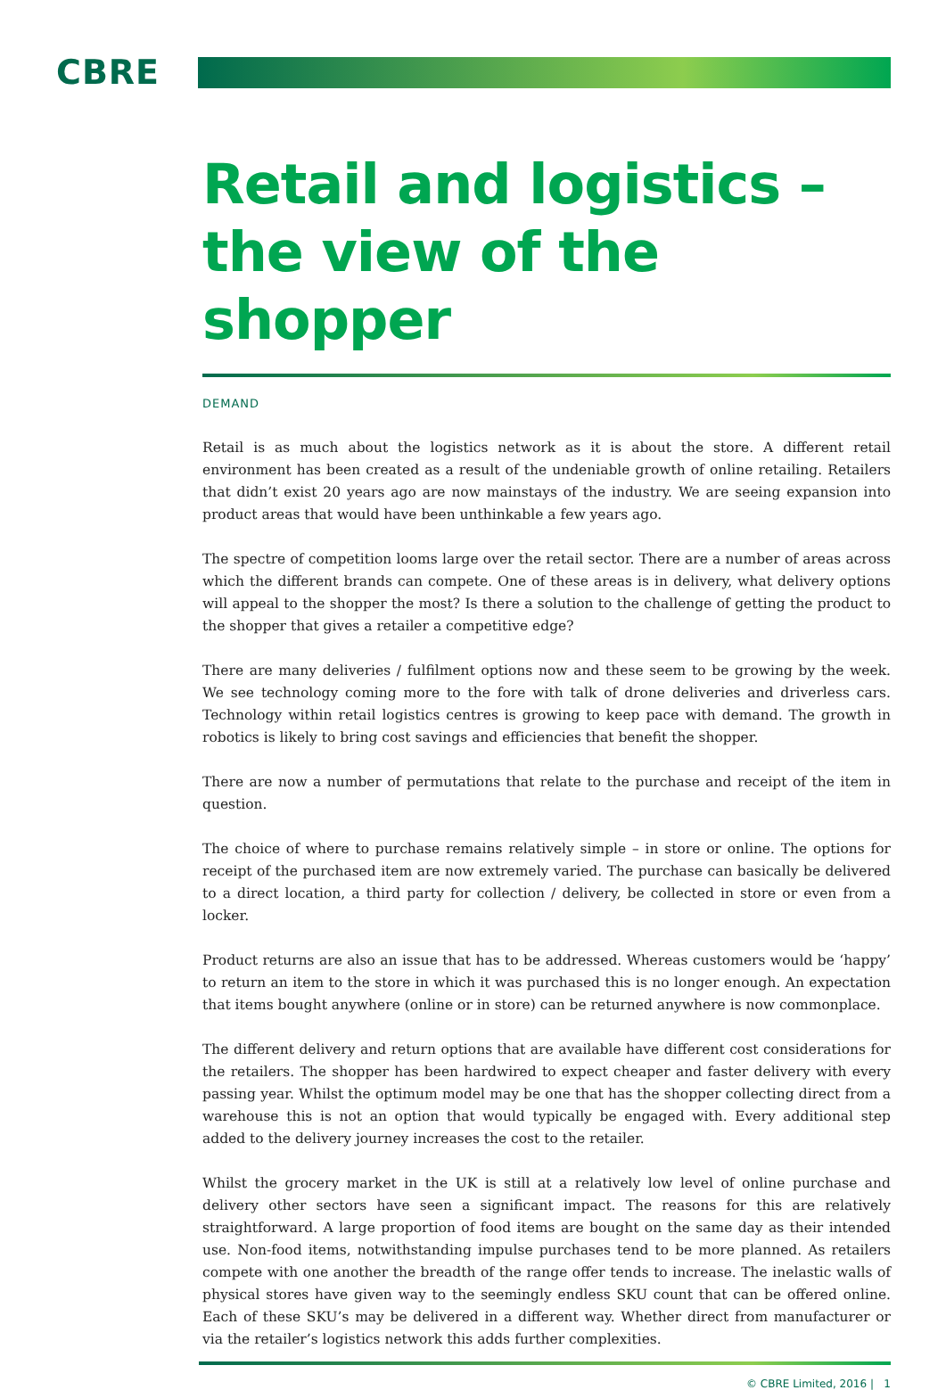CBRE
Retail and logistics –
the view of the shopper
DEMAND
Retail is as much about the logistics network as it is about the store. A different retail environment has been created as a result of the undeniable growth of online retailing. Retailers that didn’t exist 20 years ago are now mainstays of the industry. We are seeing expansion into product areas that would have been unthinkable a few years ago.
The spectre of competition looms large over the retail sector. There are a number of areas across which the different brands can compete. One of these areas is in delivery, what delivery options will appeal to the shopper the most? Is there a solution to the challenge of getting the product to the shopper that gives a retailer a competitive edge?
There are many deliveries / fulfilment options now and these seem to be growing by the week. We see technology coming more to the fore with talk of drone deliveries and driverless cars. Technology within retail logistics centres is growing to keep pace with demand. The growth in robotics is likely to bring cost savings and efficiencies that benefit the shopper.
There are now a number of permutations that relate to the purchase and receipt of the item in question.
The choice of where to purchase remains relatively simple – in store or online. The options for receipt of the purchased item are now extremely varied. The purchase can basically be delivered to a direct location, a third party for collection / delivery, be collected in store or even from a locker.
Product returns are also an issue that has to be addressed. Whereas customers would be ‘happy’ to return an item to the store in which it was purchased this is no longer enough. An expectation that items bought anywhere (online or in store) can be returned anywhere is now commonplace.
The different delivery and return options that are available have different cost considerations for the retailers. The shopper has been hardwired to expect cheaper and faster delivery with every passing year. Whilst the optimum model may be one that has the shopper collecting direct from a warehouse this is not an option that would typically be engaged with. Every additional step added to the delivery journey increases the cost to the retailer.
Whilst the grocery market in the UK is still at a relatively low level of online purchase and delivery other sectors have seen a significant impact. The reasons for this are relatively straightforward. A large proportion of food items are bought on the same day as their intended use. Non-food items, notwithstanding impulse purchases tend to be more planned. As retailers compete with one another the breadth of the range offer tends to increase. The inelastic walls of physical stores have given way to the seemingly endless SKU count that can be offered online. Each of these SKU’s may be delivered in a different way. Whether direct from manufacturer or via the retailer’s logistics network this adds further complexities.
© CBRE Limited, 2016 | 1